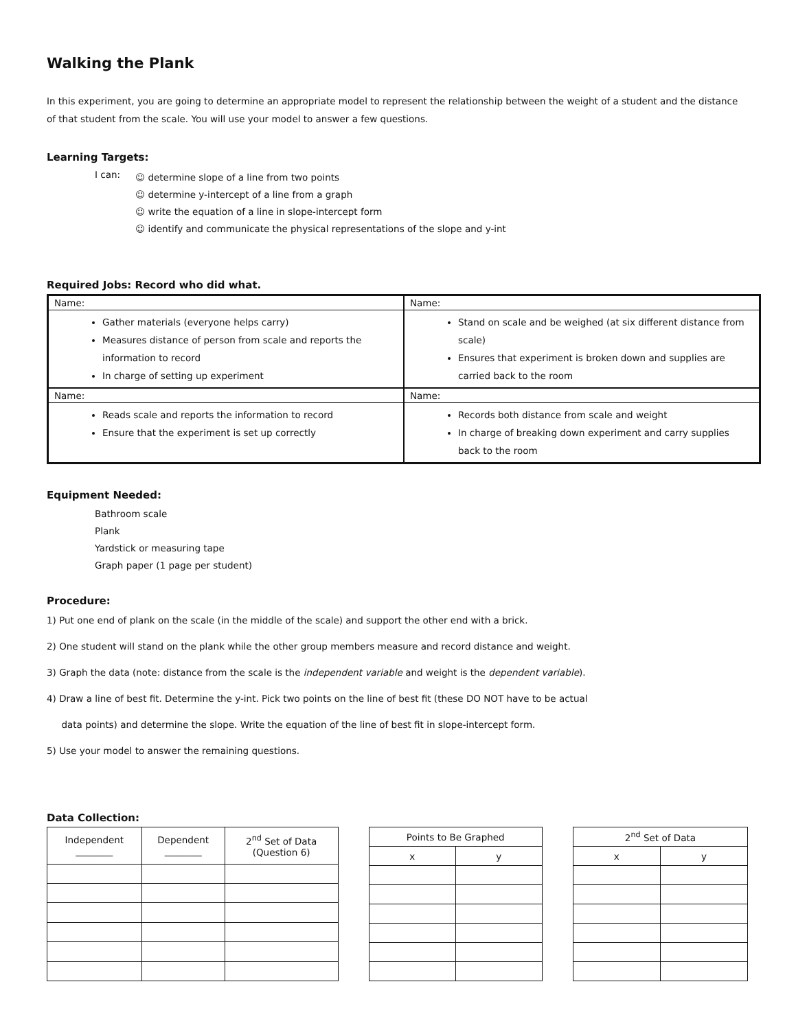Walking the Plank
In this experiment, you are going to determine an appropriate model to represent the relationship between the weight of a student and the distance of that student from the scale. You will use your model to answer a few questions.
Learning Targets:
I can:
☺ determine slope of a line from two points
☺ determine y-intercept of a line from a graph
☺ write the equation of a line in slope-intercept form
☺ identify and communicate the physical representations of the slope and y-int
Required Jobs: Record who did what.
| Name: Gather materials (everyone helps carry) Measures distance of person from scale and reports the information to record In charge of setting up experiment | Name: Stand on scale and be weighed (at six different distance from scale) Ensures that experiment is broken down and supplies are carried back to the room |
| Name: Reads scale and reports the information to record Ensure that the experiment is set up correctly | Name: Records both distance from scale and weight In charge of breaking down experiment and carry supplies back to the room |
Equipment Needed:
Bathroom scale
Plank
Yardstick or measuring tape
Graph paper (1 page per student)
Procedure:
1) Put one end of plank on the scale (in the middle of the scale) and support the other end with a brick.
2) One student will stand on the plank while the other group members measure and record distance and weight.
3) Graph the data (note: distance from the scale is the independent variable and weight is the dependent variable).
4) Draw a line of best fit. Determine the y-int. Pick two points on the line of best fit (these DO NOT have to be actual
data points) and determine the slope. Write the equation of the line of best fit in slope-intercept form.
5) Use your model to answer the remaining questions.
Data Collection:
| Independent ________ | Dependent ________ | 2<sup>nd</sup> Set of Data (Question 6) |
| --- | --- | --- |
| Points to Be Graphed | |
| --- | --- |
| x | y |
| 2<sup>nd</sup> Set of Data | |
| --- | --- |
| x | y |